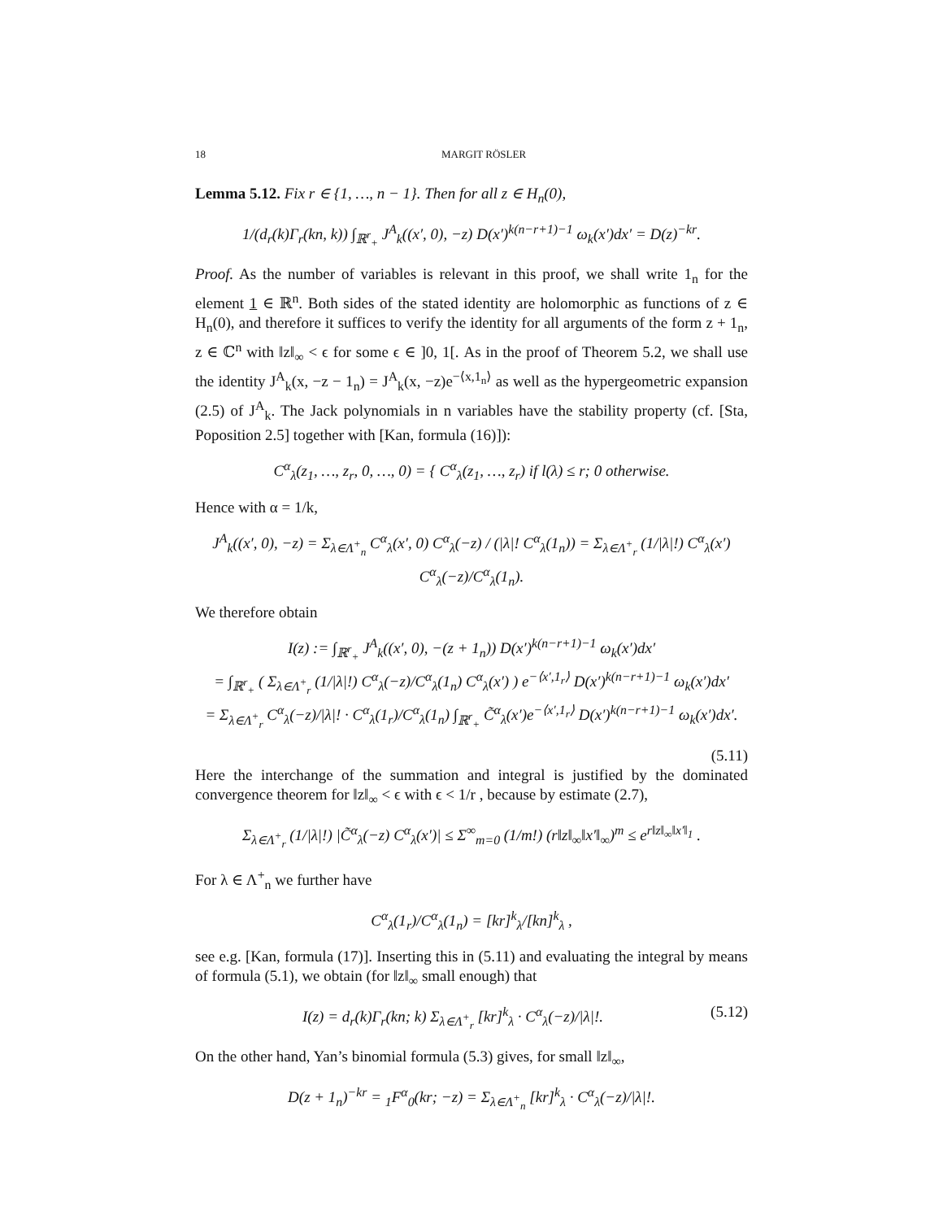18 MARGIT RÖSLER
Lemma 5.12. Fix r ∈ {1, …, n − 1}. Then for all z ∈ H<sub>n</sub>(0),
1/(d<sub>r</sub>(k)Γ<sub>r</sub>(kn, k)) ∫<sub>ℝ<sup>r</sup><sub>+</sub></sub> J<sup>A</sup><sub>k</sub>((x′, 0), −z) D(x′)<sup>k(n−r+1)−1</sup> ω<sub>k</sub>(x′)dx′ = D(z)<sup>−kr</sup>.
Proof. As the number of variables is relevant in this proof, we shall write 1<sub>n</sub> for the element 1 ∈ ℝ<sup>n</sup>. Both sides of the stated identity are holomorphic as functions of z ∈ H<sub>n</sub>(0), and therefore it suffices to verify the identity for all arguments of the form z + 1<sub>n</sub>, z ∈ ℂ<sup>n</sup> with ‖z‖<sub>∞</sub> < ϵ for some ϵ ∈ ]0, 1[. As in the proof of Theorem 5.2, we shall use the identity J<sup>A</sup><sub>k</sub>(x, −z − 1<sub>n</sub>) = J<sup>A</sup><sub>k</sub>(x, −z)e<sup>−⟨x,1<sub>n</sub>⟩</sup> as well as the hypergeometric expansion (2.5) of J<sup>A</sup><sub>k</sub>. The Jack polynomials in n variables have the stability property (cf. [Sta, Poposition 2.5] together with [Kan, formula (16)]):
C<sup>α</sup><sub>λ</sub>(z<sub>1</sub>, …, z<sub>r</sub>, 0, …, 0) = { C<sup>α</sup><sub>λ</sub>(z<sub>1</sub>, …, z<sub>r</sub>) if l(λ) ≤ r; 0 otherwise.
Hence with α = 1/k,
J<sup>A</sup><sub>k</sub>((x′, 0), −z) = Σ<sub>λ∈Λ<sup>+</sup><sub>n</sub></sub> C<sup>α</sup><sub>λ</sub>(x′, 0) C<sup>α</sup><sub>λ</sub>(−z) / (|λ|! C<sup>α</sup><sub>λ</sub>(1<sub>n</sub>)) = Σ<sub>λ∈Λ<sup>+</sup><sub>r</sub></sub> (1/|λ|!) C<sup>α</sup><sub>λ</sub>(x′) C<sup>α</sup><sub>λ</sub>(−z)/C<sup>α</sup><sub>λ</sub>(1<sub>n</sub>).
We therefore obtain
I(z) := ∫<sub>ℝ<sup>r</sup><sub>+</sub></sub> J<sup>A</sup><sub>k</sub>((x′, 0), −(z + 1<sub>n</sub>)) D(x′)<sup>k(n−r+1)−1</sup> ω<sub>k</sub>(x′)dx′
= ∫<sub>ℝ<sup>r</sup><sub>+</sub></sub> ( Σ<sub>λ∈Λ<sup>+</sup><sub>r</sub></sub> (1/|λ|!) C<sup>α</sup><sub>λ</sub>(−z)/C<sup>α</sup><sub>λ</sub>(1<sub>n</sub>) C<sup>α</sup><sub>λ</sub>(x′) ) e<sup>−⟨x′,1<sub>r</sub>⟩</sup> D(x′)<sup>k(n−r+1)−1</sup> ω<sub>k</sub>(x′)dx′
= Σ<sub>λ∈Λ<sup>+</sup><sub>r</sub></sub> C<sup>α</sup><sub>λ</sub>(−z)/|λ|! · C<sup>α</sup><sub>λ</sub>(1<sub>r</sub>)/C<sup>α</sup><sub>λ</sub>(1<sub>n</sub>) ∫<sub>ℝ<sup>r</sup><sub>+</sub></sub> C̃<sup>α</sup><sub>λ</sub>(x′)e<sup>−⟨x′,1<sub>r</sub>⟩</sup> D(x′)<sup>k(n−r+1)−1</sup> ω<sub>k</sub>(x′)dx′.
(5.11)
Here the interchange of the summation and integral is justified by the dominated convergence theorem for ‖z‖<sub>∞</sub> < ϵ with ϵ < 1/r , because by estimate (2.7),
Σ<sub>λ∈Λ<sup>+</sup><sub>r</sub></sub> (1/|λ|!) |C̃<sup>α</sup><sub>λ</sub>(−z) C<sup>α</sup><sub>λ</sub>(x′)| ≤ Σ<sup>∞</sup><sub>m=0</sub> (1/m!) (r‖z‖<sub>∞</sub>‖x′‖<sub>∞</sub>)<sup>m</sup> ≤ e<sup>r‖z‖<sub>∞</sub>‖x′‖<sub>1</sub></sup> .
For λ ∈ Λ<sup>+</sup><sub>n</sub> we further have
C<sup>α</sup><sub>λ</sub>(1<sub>r</sub>)/C<sup>α</sup><sub>λ</sub>(1<sub>n</sub>) = [kr]<sup>k</sup><sub>λ</sub>/[kn]<sup>k</sup><sub>λ</sub> ,
see e.g. [Kan, formula (17)]. Inserting this in (5.11) and evaluating the integral by means of formula (5.1), we obtain (for ‖z‖<sub>∞</sub> small enough) that
I(z) = d<sub>r</sub>(k)Γ<sub>r</sub>(kn; k) Σ<sub>λ∈Λ<sup>+</sup><sub>r</sub></sub> [kr]<sup>k</sup><sub>λ</sub> · C<sup>α</sup><sub>λ</sub>(−z)/|λ|!. (5.12)
On the other hand, Yan’s binomial formula (5.3) gives, for small ‖z‖<sub>∞</sub>,
D(z + 1<sub>n</sub>)<sup>−kr</sup> = <sub>1</sub>F<sup>α</sup><sub>0</sub>(kr; −z) = Σ<sub>λ∈Λ<sup>+</sup><sub>n</sub></sub> [kr]<sup>k</sup><sub>λ</sub> · C<sup>α</sup><sub>λ</sub>(−z)/|λ|!.